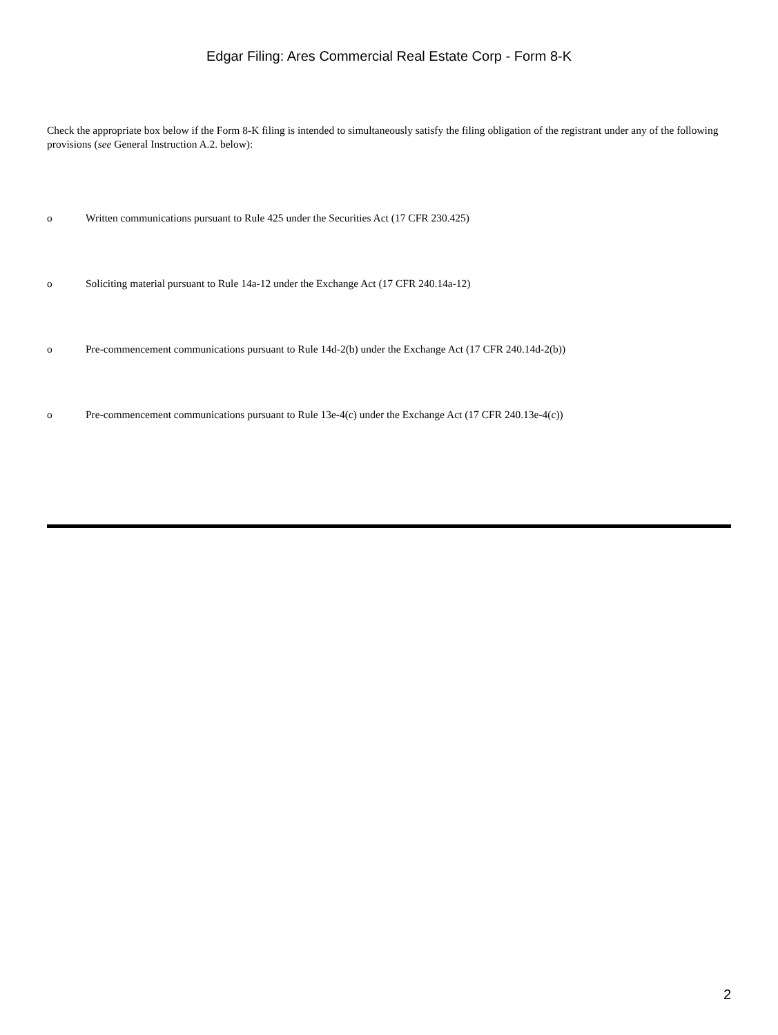Edgar Filing: Ares Commercial Real Estate Corp - Form 8-K
Check the appropriate box below if the Form 8-K filing is intended to simultaneously satisfy the filing obligation of the registrant under any of the following provisions (see General Instruction A.2. below):
o Written communications pursuant to Rule 425 under the Securities Act (17 CFR 230.425)
o Soliciting material pursuant to Rule 14a-12 under the Exchange Act (17 CFR 240.14a-12)
o Pre-commencement communications pursuant to Rule 14d-2(b) under the Exchange Act (17 CFR 240.14d-2(b))
o Pre-commencement communications pursuant to Rule 13e-4(c) under the Exchange Act (17 CFR 240.13e-4(c))
2